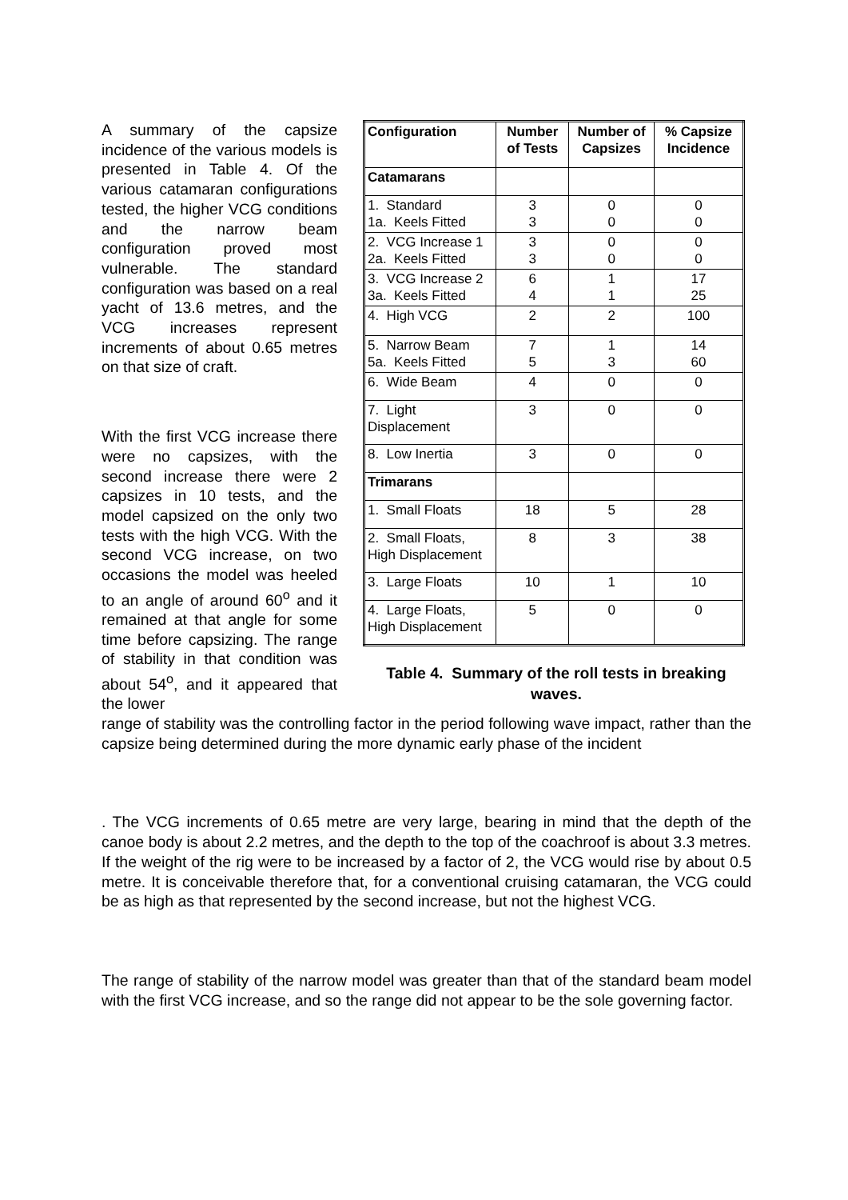A summary of the capsize incidence of the various models is presented in Table 4. Of the various catamaran configurations tested, the higher VCG conditions and the narrow beam configuration proved most vulnerable. The standard configuration was based on a real yacht of 13.6 metres, and the VCG increases represent increments of about 0.65 metres on that size of craft.
With the first VCG increase there were no capsizes, with the second increase there were 2 capsizes in 10 tests, and the model capsized on the only two tests with the high VCG. With the second VCG increase, on two occasions the model was heeled to an angle of around 60<sup>o</sup> and it remained at that angle for some time before capsizing. The range of stability in that condition was about 54<sup>o</sup>, and it appeared that the lower
| Configuration | Number of Tests | Number of Capsizes | % Capsize Incidence |
| --- | --- | --- | --- |
| Catamarans | | | |
| 1. Standard 1a. Keels Fitted | 3 3 | 0 0 | 0 0 |
| 2. VCG Increase 1 2a. Keels Fitted | 3 3 | 0 0 | 0 0 |
| 3. VCG Increase 2 3a. Keels Fitted | 6 4 | 1 1 | 17 25 |
| 4. High VCG | 2 | 2 | 100 |
| 5. Narrow Beam 5a. Keels Fitted | 7 5 | 1 3 | 14 60 |
| 6. Wide Beam | 4 | 0 | 0 |
| 7. Light Displacement | 3 | 0 | 0 |
| 8. Low Inertia | 3 | 0 | 0 |
| Trimarans | | | |
| 1. Small Floats | 18 | 5 | 28 |
| 2. Small Floats, High Displacement | 8 | 3 | 38 |
| 3. Large Floats | 10 | 1 | 10 |
| 4. Large Floats, High Displacement | 5 | 0 | 0 |
Table 4. Summary of the roll tests in breaking waves.
range of stability was the controlling factor in the period following wave impact, rather than the capsize being determined during the more dynamic early phase of the incident
. The VCG increments of 0.65 metre are very large, bearing in mind that the depth of the canoe body is about 2.2 metres, and the depth to the top of the coachroof is about 3.3 metres. If the weight of the rig were to be increased by a factor of 2, the VCG would rise by about 0.5 metre. It is conceivable therefore that, for a conventional cruising catamaran, the VCG could be as high as that represented by the second increase, but not the highest VCG.
The range of stability of the narrow model was greater than that of the standard beam model with the first VCG increase, and so the range did not appear to be the sole governing factor.